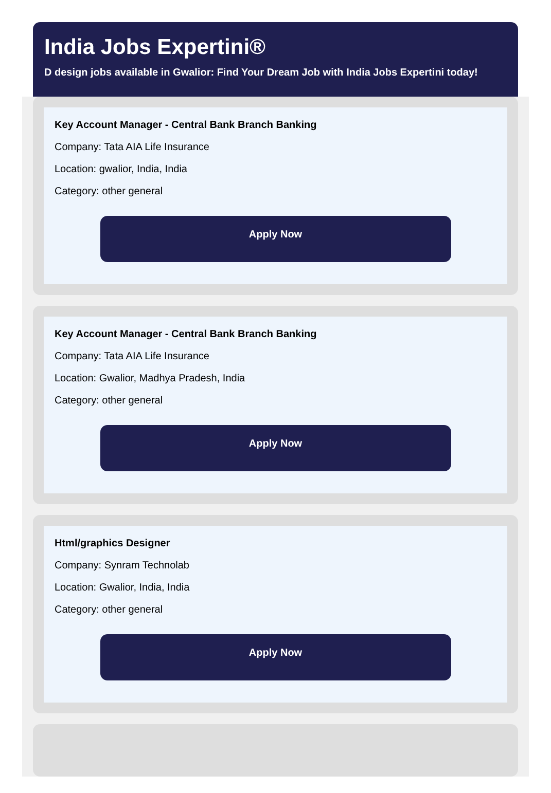India Jobs Expertini®
D design jobs available in Gwalior: Find Your Dream Job with India Jobs Expertini today!
Key Account Manager - Central Bank Branch Banking
Company: Tata AIA Life Insurance
Location: gwalior, India, India
Category: other general
Apply Now
Key Account Manager - Central Bank Branch Banking
Company: Tata AIA Life Insurance
Location: Gwalior, Madhya Pradesh, India
Category: other general
Apply Now
Html/graphics Designer
Company: Synram Technolab
Location: Gwalior, India, India
Category: other general
Apply Now